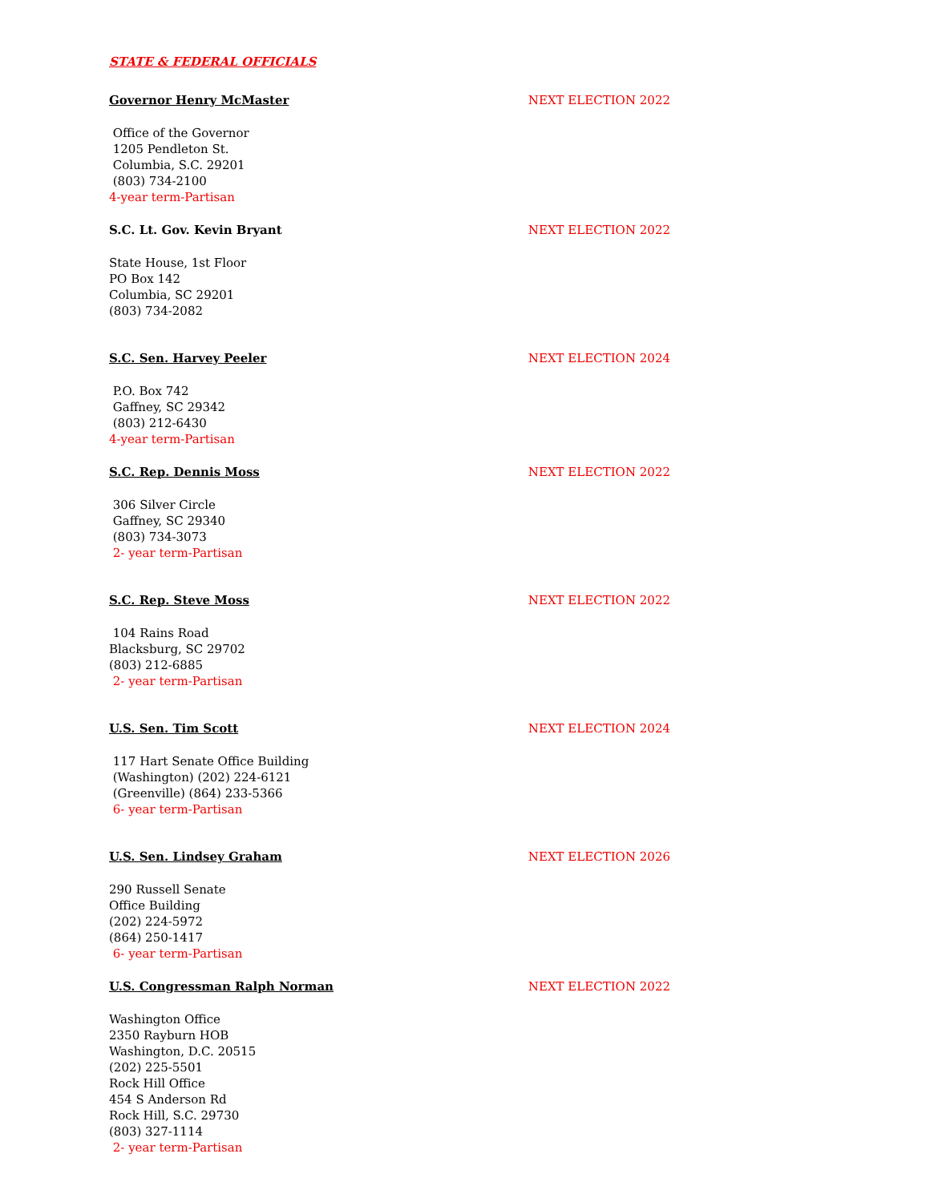STATE & FEDERAL OFFICIALS
Governor Henry McMaster NEXT ELECTION 2022
Office of the Governor
1205 Pendleton St.
Columbia, S.C. 29201
(803) 734-2100
4-year term-Partisan
S.C. Lt. Gov. Kevin Bryant NEXT ELECTION 2022
State House, 1st Floor
PO Box 142
Columbia, SC 29201
(803) 734-2082
S.C. Sen. Harvey Peeler NEXT ELECTION 2024
P.O. Box 742
Gaffney, SC 29342
(803) 212-6430
4-year term-Partisan
S.C. Rep. Dennis Moss NEXT ELECTION 2022
306 Silver Circle
Gaffney, SC 29340
(803) 734-3073
2- year term-Partisan
S.C. Rep. Steve Moss NEXT ELECTION 2022
104 Rains Road
Blacksburg, SC 29702
(803) 212-6885
2- year term-Partisan
U.S. Sen. Tim Scott NEXT ELECTION 2024
117 Hart Senate Office Building
(Washington) (202) 224-6121
(Greenville) (864) 233-5366
6- year term-Partisan
U.S. Sen. Lindsey Graham NEXT ELECTION 2026
290 Russell Senate
Office Building
(202) 224-5972
(864) 250-1417
6- year term-Partisan
U.S. Congressman Ralph Norman NEXT ELECTION 2022
Washington Office
2350 Rayburn HOB
Washington, D.C. 20515
(202) 225-5501
Rock Hill Office
454 S Anderson Rd
Rock Hill, S.C. 29730
(803) 327-1114
2- year term-Partisan